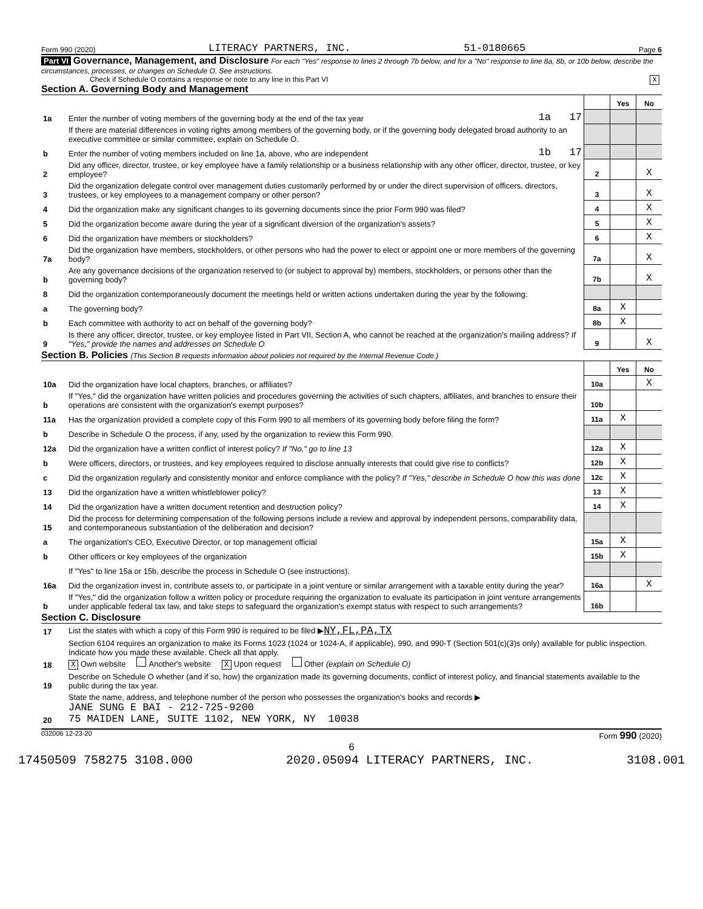Form 990 (2020) LITERACY PARTNERS, INC. 51-0180665 Page 6
Part VI Governance, Management, and Disclosure For each "Yes" response to lines 2 through 7b below, and for a "No" response to line 8a, 8b, or 10b below, describe the circumstances, processes, or changes on Schedule O. See instructions.
Check if Schedule O contains a response or note to any line in this Part VI X
Section A. Governing Body and Management
| | | | | Yes | No |
| 1a | Enter the number of voting members of the governing body at the end of the tax year | 1a 17 | | | |
| | If there are material differences in voting rights among members of the governing body, or if the governing body delegated broad authority to an executive committee or similar committee, explain on Schedule O. | | | | |
| b | Enter the number of voting members included on line 1a, above, who are independent | 1b 17 | | | |
| 2 | Did any officer, director, trustee, or key employee have a family relationship or a business relationship with any other officer, director, trustee, or key employee? | | 2 | | X |
| 3 | Did the organization delegate control over management duties customarily performed by or under the direct supervision of officers, directors, trustees, or key employees to a management company or other person? | | 3 | | X |
| 4 | Did the organization make any significant changes to its governing documents since the prior Form 990 was filed? | | 4 | | X |
| 5 | Did the organization become aware during the year of a significant diversion of the organization's assets? | | 5 | | X |
| 6 | Did the organization have members or stockholders? | | 6 | | X |
| 7a | Did the organization have members, stockholders, or other persons who had the power to elect or appoint one or more members of the governing body? | | 7a | | X |
| b | Are any governance decisions of the organization reserved to (or subject to approval by) members, stockholders, or persons other than the governing body? | | 7b | | X |
| 8 | Did the organization contemporaneously document the meetings held or written actions undertaken during the year by the following: | | | | |
| a | The governing body? | | 8a | X | |
| b | Each committee with authority to act on behalf of the governing body? | | 8b | X | |
| 9 | Is there any officer, director, trustee, or key employee listed in Part VII, Section A, who cannot be reached at the organization's mailing address? If "Yes," provide the names and addresses on Schedule O | | 9 | | X |
Section B. Policies (This Section B requests information about policies not required by the Internal Revenue Code.)
| | | | Yes | No |
| 10a | Did the organization have local chapters, branches, or affiliates? | 10a | | X |
| b | If "Yes," did the organization have written policies and procedures governing the activities of such chapters, affiliates, and branches to ensure their operations are consistent with the organization's exempt purposes? | 10b | | |
| 11a | Has the organization provided a complete copy of this Form 990 to all members of its governing body before filing the form? | 11a | X | |
| b | Describe in Schedule O the process, if any, used by the organization to review this Form 990. | | | |
| 12a | Did the organization have a written conflict of interest policy? If "No," go to line 13 | 12a | X | |
| b | Were officers, directors, or trustees, and key employees required to disclose annually interests that could give rise to conflicts? | 12b | X | |
| c | Did the organization regularly and consistently monitor and enforce compliance with the policy? If "Yes," describe in Schedule O how this was done | 12c | X | |
| 13 | Did the organization have a written whistleblower policy? | 13 | X | |
| 14 | Did the organization have a written document retention and destruction policy? | 14 | X | |
| 15 | Did the process for determining compensation of the following persons include a review and approval by independent persons, comparability data, and contemporaneous substantiation of the deliberation and decision? | | | |
| a | The organization's CEO, Executive Director, or top management official | 15a | X | |
| b | Other officers or key employees of the organization | 15b | X | |
| | If "Yes" to line 15a or 15b, describe the process in Schedule O (see instructions). | | | |
| 16a | Did the organization invest in, contribute assets to, or participate in a joint venture or similar arrangement with a taxable entity during the year? | 16a | | X |
| b | If "Yes," did the organization follow a written policy or procedure requiring the organization to evaluate its participation in joint venture arrangements under applicable federal tax law, and take steps to safeguard the organization's exempt status with respect to such arrangements? | 16b | | |
Section C. Disclosure
| 17 | List the states with which a copy of this Form 990 is required to be filed ▶ NY,FL,PA,TX |
| 18 | Section 6104 requires an organization to make its Forms 1023 (1024 or 1024-A, if applicable), 990, and 990-T (Section 501(c)(3)s only) available for public inspection. Indicate how you made these available. Check all that apply. X Own website Another's website X Upon request Other (explain on Schedule O) |
| 19 | Describe on Schedule O whether (and if so, how) the organization made its governing documents, conflict of interest policy, and financial statements available to the public during the tax year. |
| 20 | State the name, address, and telephone number of the person who possesses the organization's books and records ▶ JANE SUNG E BAI - 212-725-9200 75 MAIDEN LANE, SUITE 1102, NEW YORK, NY 10038 |
032006 12-23-20 Form 990 (2020)
6
17450509 758275 3108.000 2020.05094 LITERACY PARTNERS, INC. 3108.001